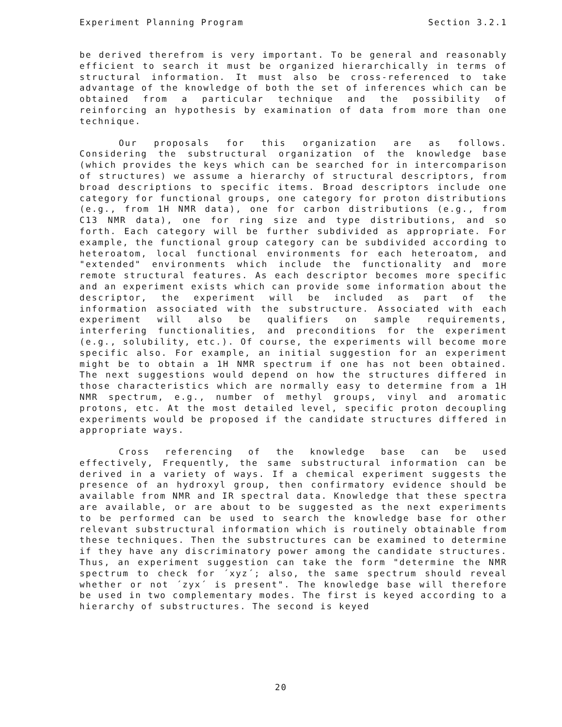Experiment Planning Program Section 3.2.1
be derived therefrom is very important. To be general and reasonably efficient to search it must be organized hierarchically in terms of structural information. It must also be cross-referenced to take advantage of the knowledge of both the set of inferences which can be obtained from a particular technique and the possibility of reinforcing an hypothesis by examination of data from more than one technique.
Our proposals for this organization are as follows. Considering the substructural organization of the knowledge base (which provides the keys which can be searched for in intercomparison of structures) we assume a hierarchy of structural descriptors, from broad descriptions to specific items. Broad descriptors include one category for functional groups, one category for proton distributions (e.g., from 1H NMR data), one for carbon distributions (e.g., from C13 NMR data), one for ring size and type distributions, and so forth. Each category will be further subdivided as appropriate. For example, the functional group category can be subdivided according to heteroatom, local functional environments for each heteroatom, and "extended" environments which include the functionality and more remote structural features. As each descriptor becomes more specific and an experiment exists which can provide some information about the descriptor, the experiment will be included as part of the information associated with the substructure. Associated with each experiment will also be qualifiers on sample requirements, interfering functionalities, and preconditions for the experiment (e.g., solubility, etc.). Of course, the experiments will become more specific also. For example, an initial suggestion for an experiment might be to obtain a 1H NMR spectrum if one has not been obtained. The next suggestions would depend on how the structures differed in those characteristics which are normally easy to determine from a 1H NMR spectrum, e.g., number of methyl groups, vinyl and aromatic protons, etc. At the most detailed level, specific proton decoupling experiments would be proposed if the candidate structures differed in appropriate ways.
Cross referencing of the knowledge base can be used effectively, Frequently, the same substructural information can be derived in a variety of ways. If a chemical experiment suggests the presence of an hydroxyl group, then confirmatory evidence should be available from NMR and IR spectral data. Knowledge that these spectra are available, or are about to be suggested as the next experiments to be performed can be used to search the knowledge base for other relevant substructural information which is routinely obtainable from these techniques. Then the substructures can be examined to determine if they have any discriminatory power among the candidate structures. Thus, an experiment suggestion can take the form "determine the NMR spectrum to check for ´xyz´; also, the same spectrum should reveal whether or not ´zyx´ is present". The knowledge base will therefore be used in two complementary modes. The first is keyed according to a hierarchy of substructures. The second is keyed
20